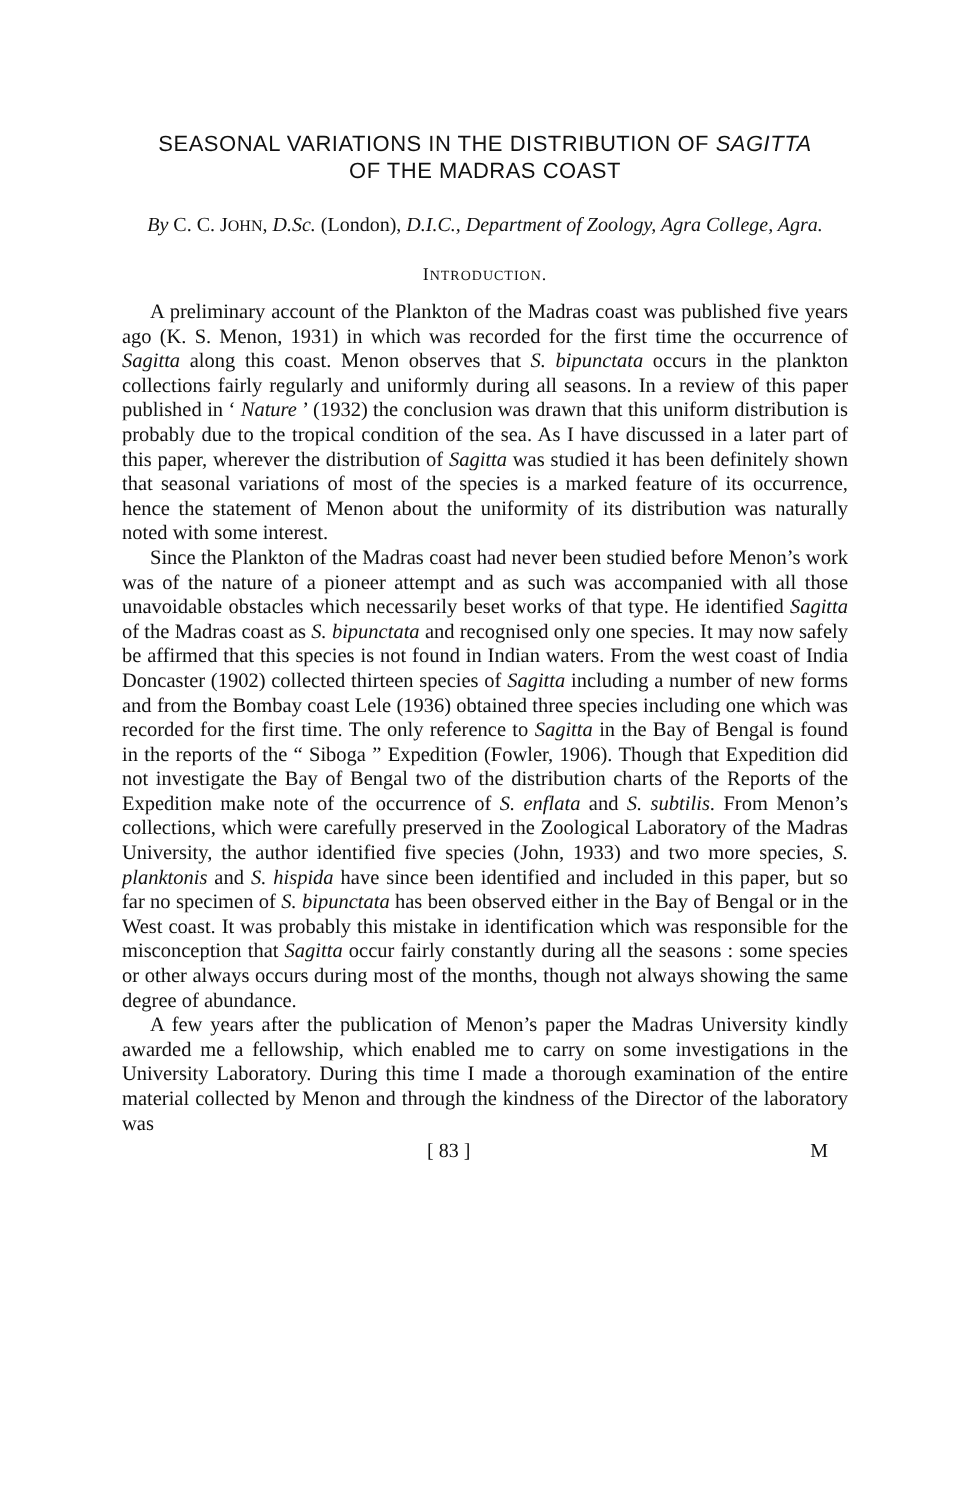SEASONAL VARIATIONS IN THE DISTRIBUTION OF SAGITTA
OF THE MADRAS COAST
By C. C. JOHN, D.Sc. (London), D.I.C., Department of Zoology, Agra College, Agra.
INTRODUCTION.
A preliminary account of the Plankton of the Madras coast was published five years ago (K. S. Menon, 1931) in which was recorded for the first time the occurrence of Sagitta along this coast. Menon observes that S. bipunctata occurs in the plankton collections fairly regularly and uniformly during all seasons. In a review of this paper published in ‘ Nature ’ (1932) the conclusion was drawn that this uniform distribution is probably due to the tropical condition of the sea. As I have discussed in a later part of this paper, wherever the distribution of Sagitta was studied it has been definitely shown that seasonal variations of most of the species is a marked feature of its occurrence, hence the statement of Menon about the uniformity of its distribution was naturally noted with some interest.
Since the Plankton of the Madras coast had never been studied before Menon’s work was of the nature of a pioneer attempt and as such was accompanied with all those unavoidable obstacles which necessarily beset works of that type. He identified Sagitta of the Madras coast as S. bipunctata and recognised only one species. It may now safely be affirmed that this species is not found in Indian waters. From the west coast of India Doncaster (1902) collected thirteen species of Sagitta including a number of new forms and from the Bombay coast Lele (1936) obtained three species including one which was recorded for the first time. The only reference to Sagitta in the Bay of Bengal is found in the reports of the “ Siboga ” Expedition (Fowler, 1906). Though that Expedition did not investigate the Bay of Bengal two of the distribution charts of the Reports of the Expedition make note of the occurrence of S. enflata and S. subtilis. From Menon’s collections, which were carefully preserved in the Zoological Laboratory of the Madras University, the author identified five species (John, 1933) and two more species, S. planktonis and S. hispida have since been identified and included in this paper, but so far no specimen of S. bipunctata has been observed either in the Bay of Bengal or in the West coast. It was probably this mistake in identification which was responsible for the misconception that Sagitta occur fairly constantly during all the seasons : some species or other always occurs during most of the months, though not always showing the same degree of abundance.
A few years after the publication of Menon’s paper the Madras University kindly awarded me a fellowship, which enabled me to carry on some investigations in the University Laboratory. During this time I made a thorough examination of the entire material collected by Menon and through the kindness of the Director of the laboratory was
[ 83 ] M